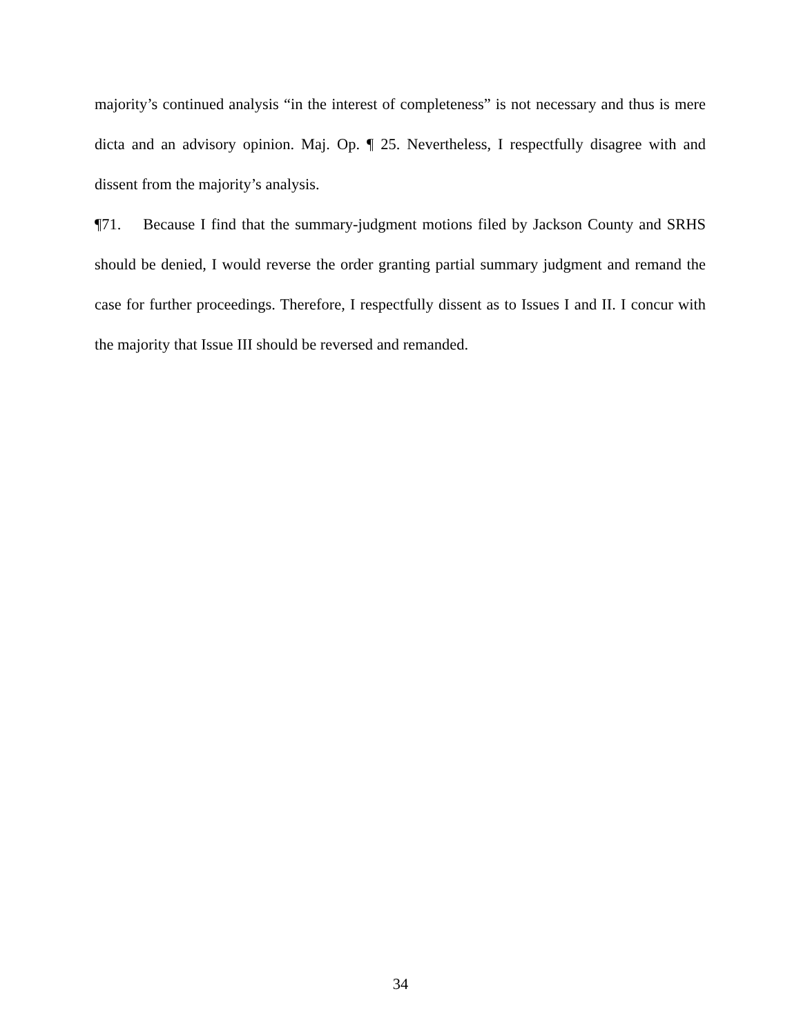majority’s continued analysis “in the interest of completeness” is not necessary and thus is mere dicta and an advisory opinion. Maj. Op. ¶ 25. Nevertheless, I respectfully disagree with and dissent from the majority’s analysis.
¶71. Because I find that the summary-judgment motions filed by Jackson County and SRHS should be denied, I would reverse the order granting partial summary judgment and remand the case for further proceedings. Therefore, I respectfully dissent as to Issues I and II. I concur with the majority that Issue III should be reversed and remanded.
34